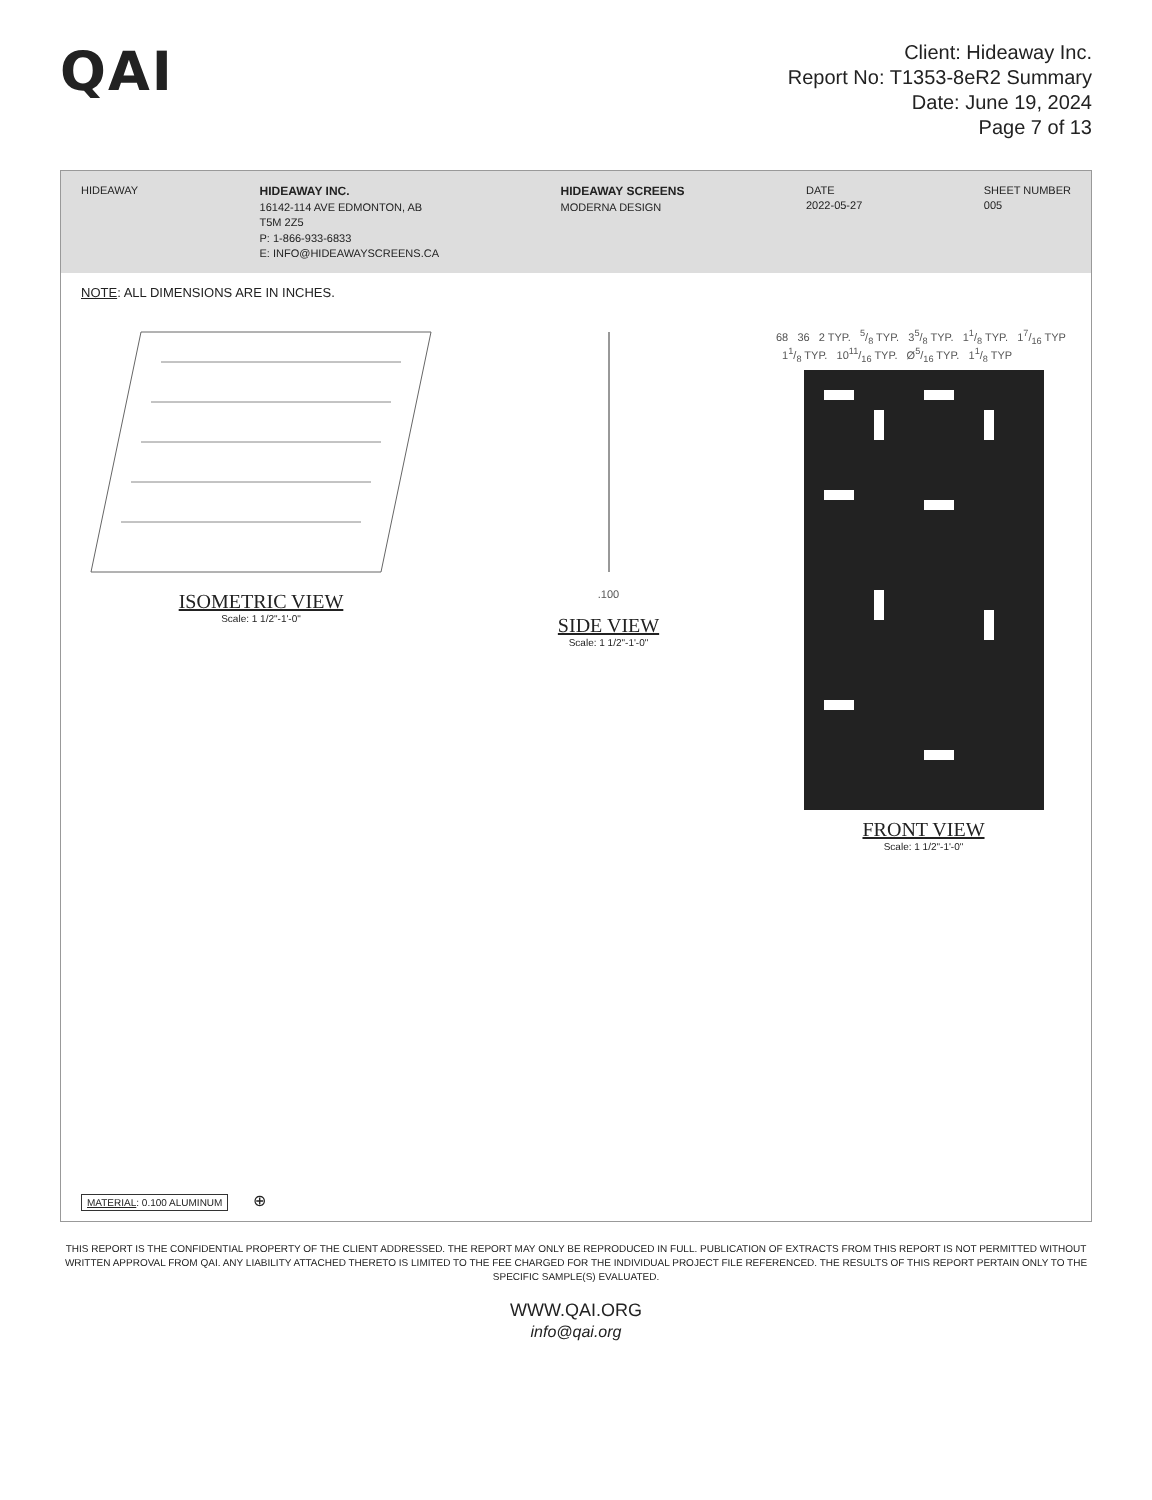QAI
Client: Hideaway Inc.
Report No: T1353-8eR2 Summary
Date: June 19, 2024
Page 7 of 13
HIDEAWAY HIDEAWAY INC.
16142-114 AVE EDMONTON, AB
T5M 2Z5
P: 1-866-933-6833
E: INFO@HIDEAWAYSCREENS.CA
HIDEAWAY SCREENS
MODERNA DESIGN
DATE
2022-05-27
SHEET NUMBER
005
NOTE: ALL DIMENSIONS ARE IN INCHES.
ISOMETRIC VIEW
Scale: 1 1/2"-1'-0"
.100
SIDE VIEW
Scale: 1 1/2"-1'-0"
68 36 2 TYP. 5/8 TYP. 35/8 TYP. 11/8 TYP. 17/16 TYP 11/8 TYP. 1011/16 TYP. Ø5/16 TYP. 11/8 TYP
FRONT VIEW
Scale: 1 1/2"-1'-0"
MATERIAL: 0.100 ALUMINUM ⊕
THIS REPORT IS THE CONFIDENTIAL PROPERTY OF THE CLIENT ADDRESSED. THE REPORT MAY ONLY BE REPRODUCED IN FULL. PUBLICATION OF EXTRACTS FROM THIS REPORT IS NOT PERMITTED WITHOUT WRITTEN APPROVAL FROM QAI. ANY LIABILITY ATTACHED THERETO IS LIMITED TO THE FEE CHARGED FOR THE INDIVIDUAL PROJECT FILE REFERENCED. THE RESULTS OF THIS REPORT PERTAIN ONLY TO THE SPECIFIC SAMPLE(S) EVALUATED.
WWW.QAI.ORG
info@qai.org